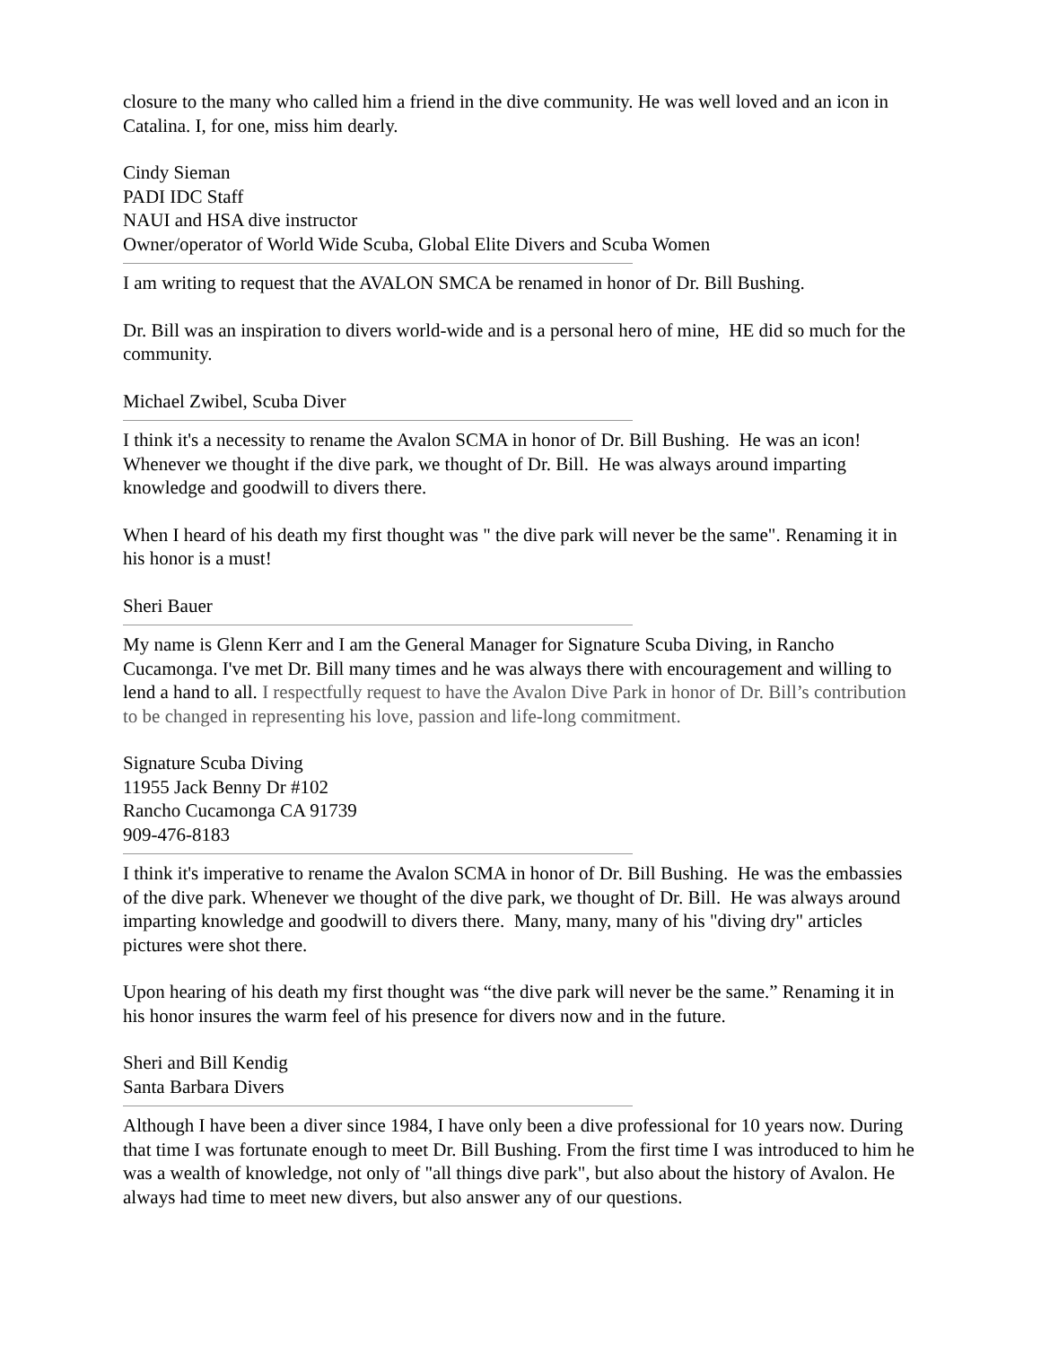closure to the many who called him a friend in the dive community. He was well loved and an icon in Catalina. I, for one, miss him dearly.
Cindy Sieman
PADI IDC Staff
NAUI and HSA dive instructor
Owner/operator of World Wide Scuba, Global Elite Divers and Scuba Women
I am writing to request that the AVALON SMCA be renamed in honor of Dr. Bill Bushing.
Dr. Bill was an inspiration to divers world-wide and is a personal hero of mine, HE did so much for the community.
Michael Zwibel, Scuba Diver
I think it's a necessity to rename the Avalon SCMA in honor of Dr. Bill Bushing. He was an icon! Whenever we thought if the dive park, we thought of Dr. Bill. He was always around imparting knowledge and goodwill to divers there.
When I heard of his death my first thought was " the dive park will never be the same". Renaming it in his honor is a must!
Sheri Bauer
My name is Glenn Kerr and I am the General Manager for Signature Scuba Diving, in Rancho Cucamonga. I've met Dr. Bill many times and he was always there with encouragement and willing to lend a hand to all. I respectfully request to have the Avalon Dive Park in honor of Dr. Bill’s contribution to be changed in representing his love, passion and life-long commitment.
Signature Scuba Diving
11955 Jack Benny Dr #102
Rancho Cucamonga CA 91739
909-476-8183
I think it's imperative to rename the Avalon SCMA in honor of Dr. Bill Bushing. He was the embassies of the dive park. Whenever we thought of the dive park, we thought of Dr. Bill. He was always around imparting knowledge and goodwill to divers there. Many, many, many of his "diving dry" articles pictures were shot there.
Upon hearing of his death my first thought was “the dive park will never be the same.” Renaming it in his honor insures the warm feel of his presence for divers now and in the future.
Sheri and Bill Kendig
Santa Barbara Divers
Although I have been a diver since 1984, I have only been a dive professional for 10 years now. During that time I was fortunate enough to meet Dr. Bill Bushing. From the first time I was introduced to him he was a wealth of knowledge, not only of "all things dive park", but also about the history of Avalon. He always had time to meet new divers, but also answer any of our questions.